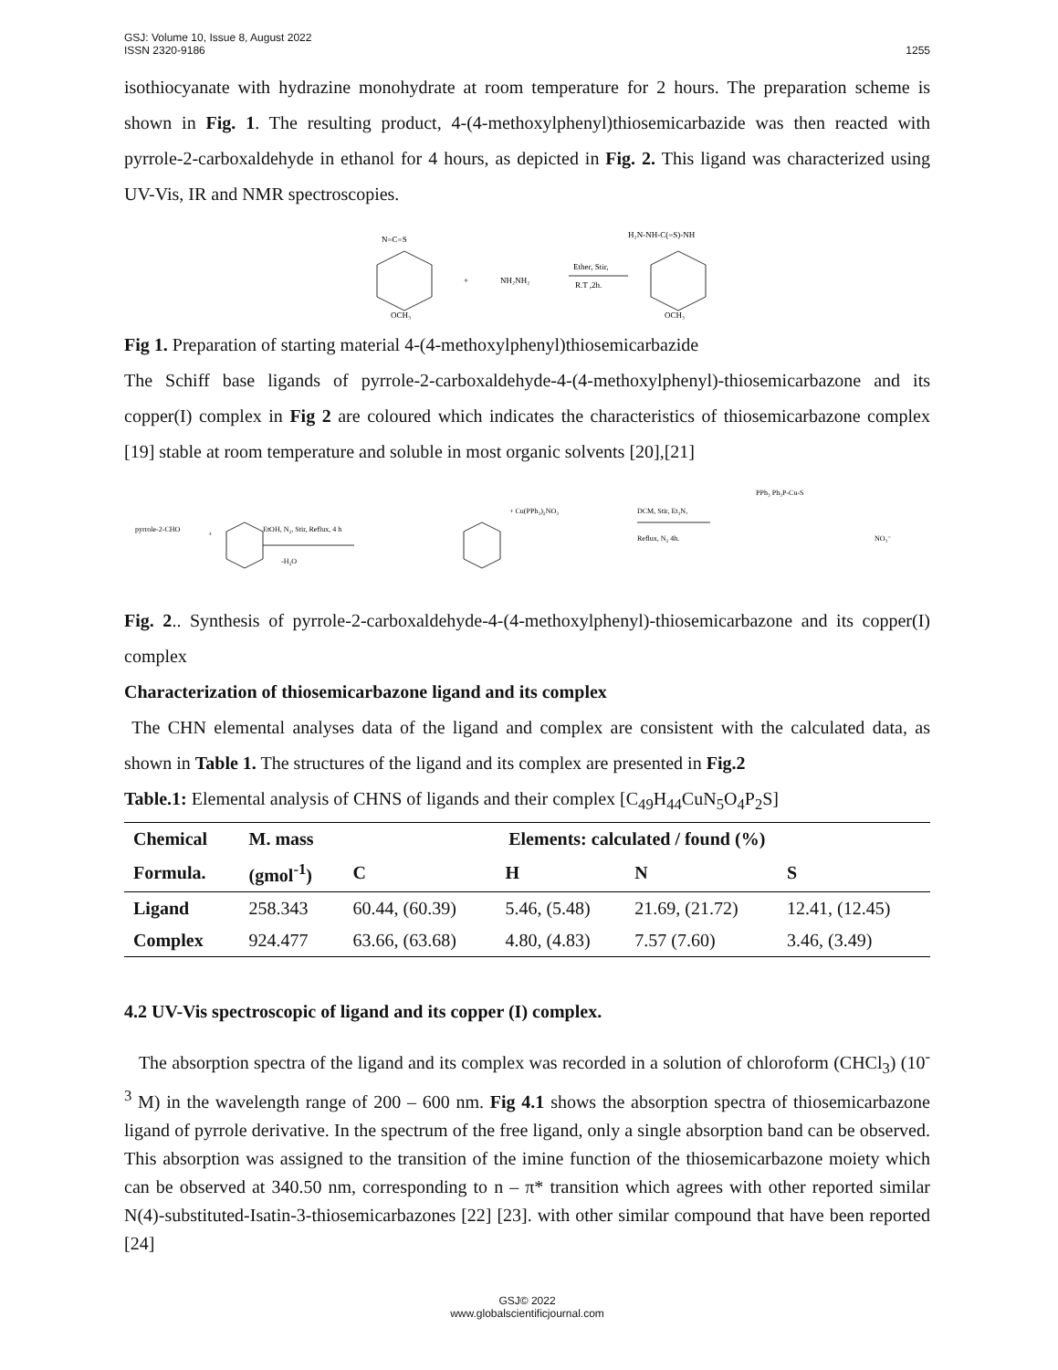GSJ: Volume 10, Issue 8, August 2022
ISSN 2320-9186 1255
isothiocyanate with hydrazine monohydrate at room temperature for 2 hours. The preparation scheme is shown in Fig. 1. The resulting product, 4-(4-methoxylphenyl)thiosemicarbazide was then reacted with pyrrole-2-carboxaldehyde in ethanol for 4 hours, as depicted in Fig. 2. This ligand was characterized using UV-Vis, IR and NMR spectroscopies.
N=C=S
OCH₃
+
NH₂NH₂
Ether, Stir,
R.T ,2h.
H₂N‑NH‑C(=S)‑NH
OCH₃
Fig 1. Preparation of starting material 4-(4-methoxylphenyl)thiosemicarbazide
The Schiff base ligands of pyrrole-2-carboxaldehyde-4-(4-methoxylphenyl)-thiosemicarbazone and its copper(I) complex in Fig 2 are coloured which indicates the characteristics of thiosemicarbazone complex [19] stable at room temperature and soluble in most organic solvents [20],[21]
pyrrole-2-CHO
+
EtOH, N₂, Stir, Reflux, 4 h
-H₂O
+ Cu(PPh₃)₂NO₃
DCM, Stir, Et₃N,
Reflux, N₂ 4h.
PPh₃ Ph₃P‑Cu‑S
NO₃⁻
Fig. 2.. Synthesis of pyrrole-2-carboxaldehyde-4-(4-methoxylphenyl)-thiosemicarbazone and its copper(I) complex
Characterization of thiosemicarbazone ligand and its complex
The CHN elemental analyses data of the ligand and complex are consistent with the calculated data, as shown in Table 1. The structures of the ligand and its complex are presented in Fig.2
Table.1: Elemental analysis of CHNS of ligands and their complex [C<sub>49</sub>H<sub>44</sub>CuN<sub>5</sub>O<sub>4</sub>P<sub>2</sub>S]
| Chemical | M. mass | Elements: calculated / found (%) | | | |
| --- | --- | --- | --- | --- | --- |
| Formula. | (gmol<sup>-1</sup>) | C | H | N | S |
| Ligand | 258.343 | 60.44, (60.39) | 5.46, (5.48) | 21.69, (21.72) | 12.41, (12.45) |
| Complex | 924.477 | 63.66, (63.68) | 4.80, (4.83) | 7.57 (7.60) | 3.46, (3.49) |
4.2 UV-Vis spectroscopic of ligand and its copper (I) complex.
The absorption spectra of the ligand and its complex was recorded in a solution of chloroform (CHCl<sub>3</sub>) (10<sup>-3</sup> M) in the wavelength range of 200 – 600 nm. Fig 4.1 shows the absorption spectra of thiosemicarbazone ligand of pyrrole derivative. In the spectrum of the free ligand, only a single absorption band can be observed. This absorption was assigned to the transition of the imine function of the thiosemicarbazone moiety which can be observed at 340.50 nm, corresponding to n – π* transition which agrees with other reported similar N(4)-substituted-Isatin-3-thiosemicarbazones [22] [23]. with other similar compound that have been reported [24]
GSJ© 2022
www.globalscientificjournal.com